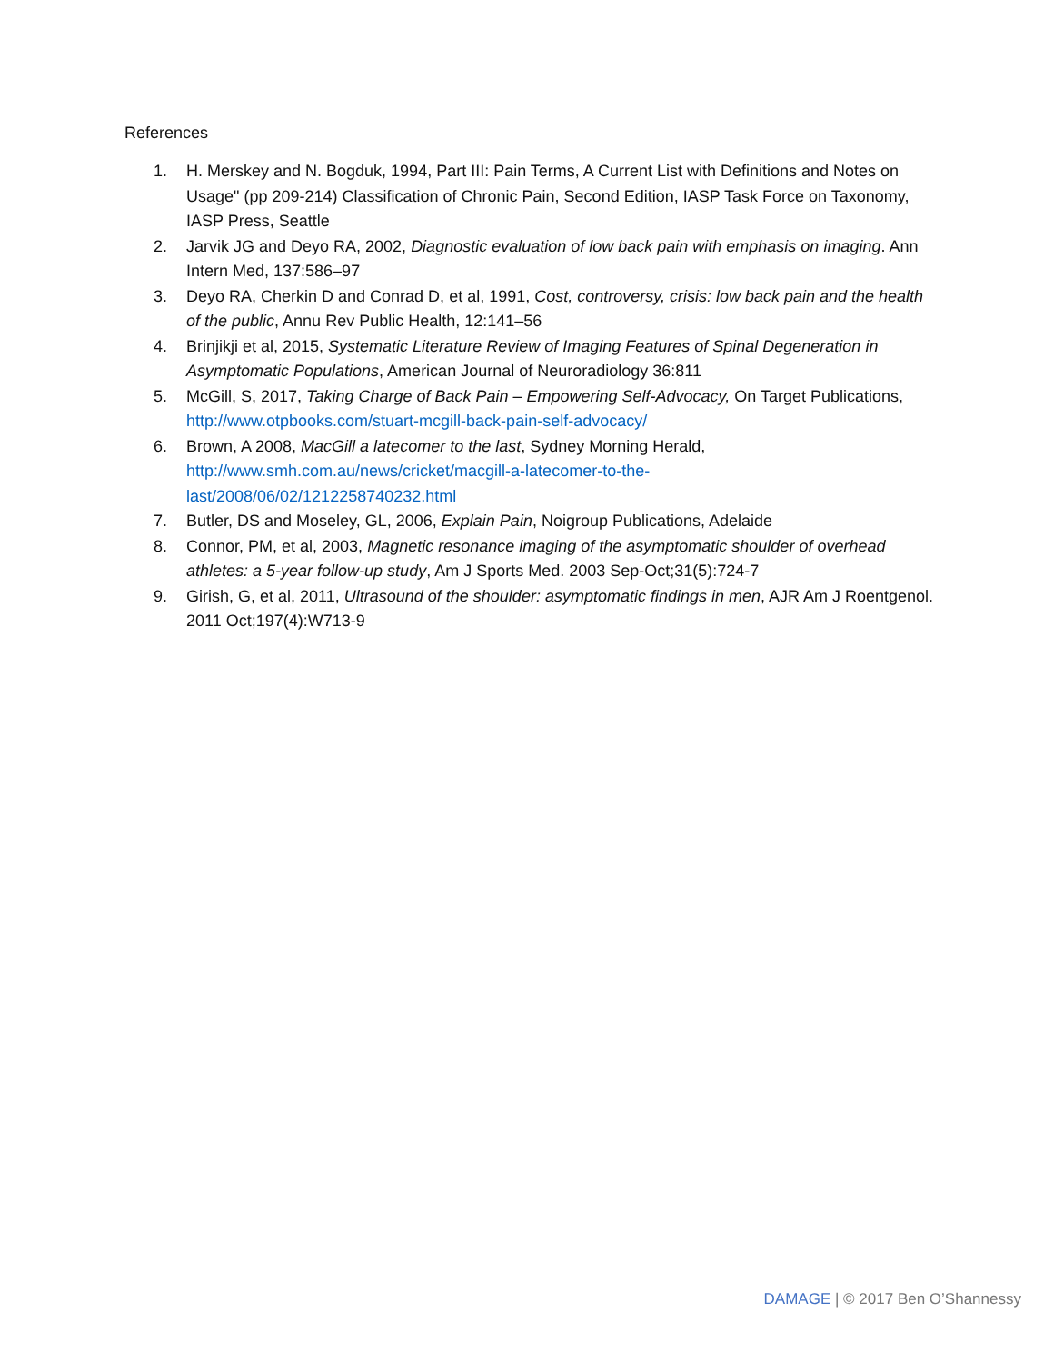References
1. H. Merskey and N. Bogduk, 1994, Part III: Pain Terms, A Current List with Definitions and Notes on Usage" (pp 209-214) Classification of Chronic Pain, Second Edition, IASP Task Force on Taxonomy, IASP Press, Seattle
2. Jarvik JG and Deyo RA, 2002, Diagnostic evaluation of low back pain with emphasis on imaging. Ann Intern Med, 137:586–97
3. Deyo RA, Cherkin D and Conrad D, et al, 1991, Cost, controversy, crisis: low back pain and the health of the public, Annu Rev Public Health, 12:141–56
4. Brinjikji et al, 2015, Systematic Literature Review of Imaging Features of Spinal Degeneration in Asymptomatic Populations, American Journal of Neuroradiology 36:811
5. McGill, S, 2017, Taking Charge of Back Pain – Empowering Self-Advocacy, On Target Publications, http://www.otpbooks.com/stuart-mcgill-back-pain-self-advocacy/
6. Brown, A 2008, MacGill a latecomer to the last, Sydney Morning Herald, http://www.smh.com.au/news/cricket/macgill-a-latecomer-to-the-
last/2008/06/02/1212258740232.html
7. Butler, DS and Moseley, GL, 2006, Explain Pain, Noigroup Publications, Adelaide
8. Connor, PM, et al, 2003, Magnetic resonance imaging of the asymptomatic shoulder of overhead athletes: a 5-year follow-up study, Am J Sports Med. 2003 Sep-Oct;31(5):724-7
9. Girish, G, et al, 2011, Ultrasound of the shoulder: asymptomatic findings in men, AJR Am J Roentgenol. 2011 Oct;197(4):W713-9
DAMAGE | © 2017 Ben O’Shannessy